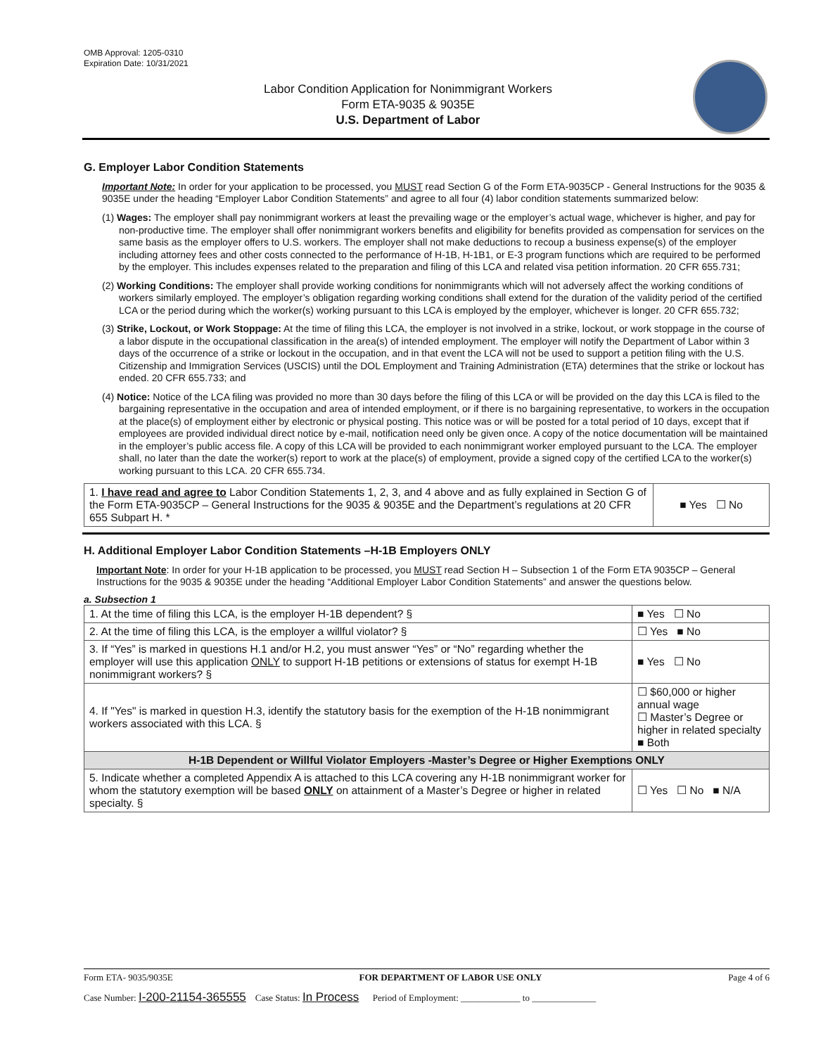OMB Approval: 1205-0310
Expiration Date: 10/31/2021
Labor Condition Application for Nonimmigrant Workers
Form ETA-9035 & 9035E
U.S. Department of Labor
G. Employer Labor Condition Statements
Important Note: In order for your application to be processed, you MUST read Section G of the Form ETA-9035CP - General Instructions for the 9035 & 9035E under the heading “Employer Labor Condition Statements” and agree to all four (4) labor condition statements summarized below:
(1) Wages: The employer shall pay nonimmigrant workers at least the prevailing wage or the employer’s actual wage, whichever is higher, and pay for non-productive time. The employer shall offer nonimmigrant workers benefits and eligibility for benefits provided as compensation for services on the same basis as the employer offers to U.S. workers. The employer shall not make deductions to recoup a business expense(s) of the employer including attorney fees and other costs connected to the performance of H-1B, H-1B1, or E-3 program functions which are required to be performed by the employer. This includes expenses related to the preparation and filing of this LCA and related visa petition information. 20 CFR 655.731;
(2) Working Conditions: The employer shall provide working conditions for nonimmigrants which will not adversely affect the working conditions of workers similarly employed. The employer’s obligation regarding working conditions shall extend for the duration of the validity period of the certified LCA or the period during which the worker(s) working pursuant to this LCA is employed by the employer, whichever is longer. 20 CFR 655.732;
(3) Strike, Lockout, or Work Stoppage: At the time of filing this LCA, the employer is not involved in a strike, lockout, or work stoppage in the course of a labor dispute in the occupational classification in the area(s) of intended employment. The employer will notify the Department of Labor within 3 days of the occurrence of a strike or lockout in the occupation, and in that event the LCA will not be used to support a petition filing with the U.S. Citizenship and Immigration Services (USCIS) until the DOL Employment and Training Administration (ETA) determines that the strike or lockout has ended. 20 CFR 655.733; and
(4) Notice: Notice of the LCA filing was provided no more than 30 days before the filing of this LCA or will be provided on the day this LCA is filed to the bargaining representative in the occupation and area of intended employment, or if there is no bargaining representative, to workers in the occupation at the place(s) of employment either by electronic or physical posting. This notice was or will be posted for a total period of 10 days, except that if employees are provided individual direct notice by e-mail, notification need only be given once. A copy of the notice documentation will be maintained in the employer’s public access file. A copy of this LCA will be provided to each nonimmigrant worker employed pursuant to the LCA. The employer shall, no later than the date the worker(s) report to work at the place(s) of employment, provide a signed copy of the certified LCA to the worker(s) working pursuant to this LCA. 20 CFR 655.734.
| 1. I have read and agree to Labor Condition Statements 1, 2, 3, and 4 above and as fully explained in Section G of the Form ETA-9035CP – General Instructions for the 9035 & 9035E and the Department’s regulations at 20 CFR 655 Subpart H. * | ■ Yes ☐ No |
H. Additional Employer Labor Condition Statements –H-1B Employers ONLY
Important Note: In order for your H-1B application to be processed, you MUST read Section H – Subsection 1 of the Form ETA 9035CP – General Instructions for the 9035 & 9035E under the heading “Additional Employer Labor Condition Statements” and answer the questions below.
a. Subsection 1
| 1. At the time of filing this LCA, is the employer H-1B dependent? § | | ■ Yes ☐ No |
| 2. At the time of filing this LCA, is the employer a willful violator? § | | ☐ Yes ■ No |
| 3. If “Yes” is marked in questions H.1 and/or H.2, you must answer “Yes” or “No” regarding whether the employer will use this application ONLY to support H-1B petitions or extensions of status for exempt H-1B nonimmigrant workers? § | | ■ Yes ☐ No |
| 4. If "Yes" is marked in question H.3, identify the statutory basis for the exemption of the H-1B nonimmigrant workers associated with this LCA. § | ☐ $60,000 or higher annual wage ☐ Master’s Degree or higher in related specialty ■ Both | |
| H-1B Dependent or Willful Violator Employers -Master’s Degree or Higher Exemptions ONLY | | |
| 5. Indicate whether a completed Appendix A is attached to this LCA covering any H-1B nonimmigrant worker for whom the statutory exemption will be based ONLY on attainment of a Master’s Degree or higher in related specialty. § | | ☐ Yes ☐ No ■ N/A |
Form ETA- 9035/9035E FOR DEPARTMENT OF LABOR USE ONLY Page 4 of 6
Case Number: I-200-21154-365555 Case Status: In Process Period of Employment: _____________ to ______________